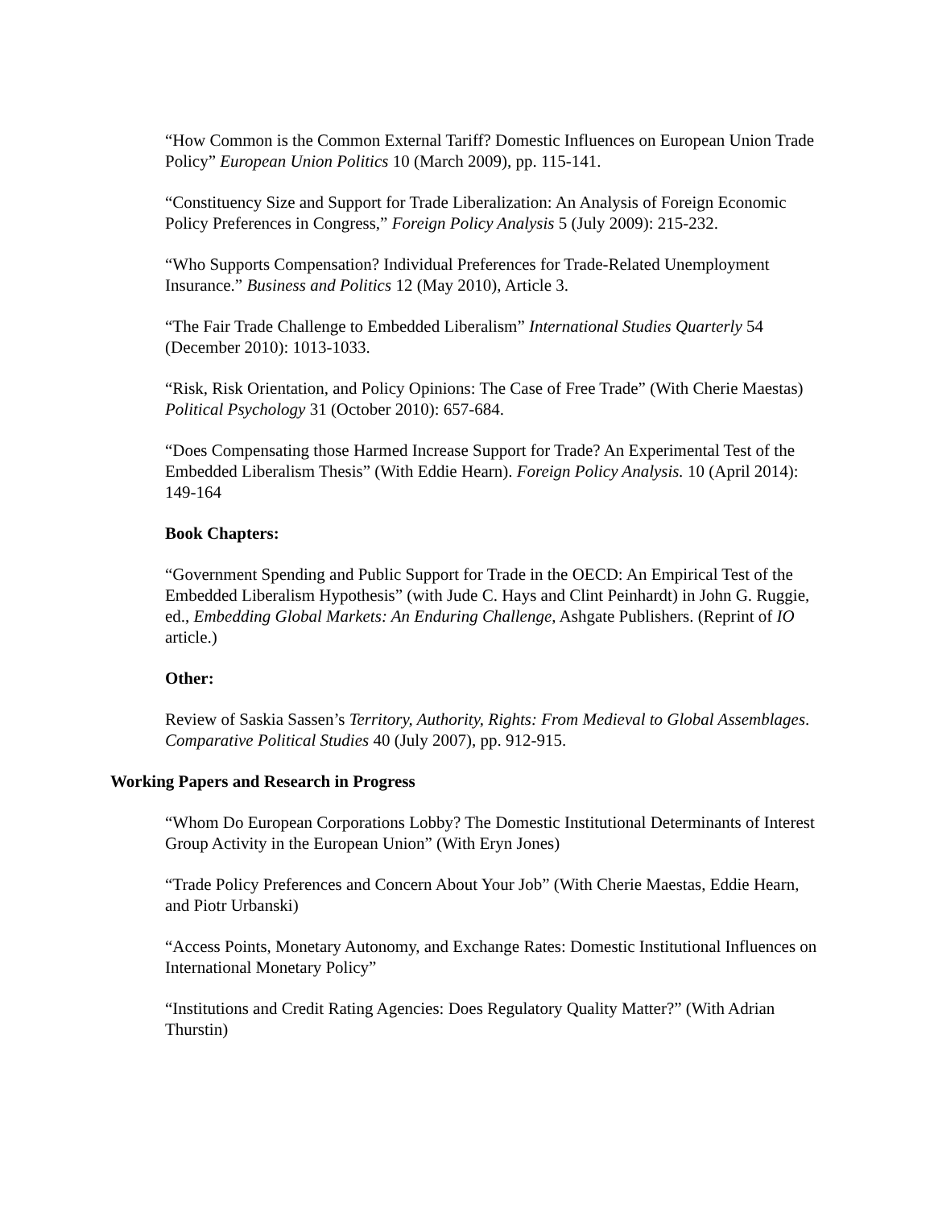“How Common is the Common External Tariff? Domestic Influences on European Union Trade Policy” European Union Politics 10 (March 2009), pp. 115-141.
“Constituency Size and Support for Trade Liberalization: An Analysis of Foreign Economic Policy Preferences in Congress,” Foreign Policy Analysis 5 (July 2009): 215-232.
“Who Supports Compensation? Individual Preferences for Trade-Related Unemployment Insurance.” Business and Politics 12 (May 2010), Article 3.
“The Fair Trade Challenge to Embedded Liberalism” International Studies Quarterly 54 (December 2010): 1013-1033.
“Risk, Risk Orientation, and Policy Opinions: The Case of Free Trade” (With Cherie Maestas) Political Psychology 31 (October 2010): 657-684.
“Does Compensating those Harmed Increase Support for Trade? An Experimental Test of the Embedded Liberalism Thesis” (With Eddie Hearn). Foreign Policy Analysis. 10 (April 2014): 149-164
Book Chapters:
“Government Spending and Public Support for Trade in the OECD: An Empirical Test of the Embedded Liberalism Hypothesis” (with Jude C. Hays and Clint Peinhardt) in John G. Ruggie, ed., Embedding Global Markets: An Enduring Challenge, Ashgate Publishers. (Reprint of IO article.)
Other:
Review of Saskia Sassen’s Territory, Authority, Rights: From Medieval to Global Assemblages. Comparative Political Studies 40 (July 2007), pp. 912-915.
Working Papers and Research in Progress
“Whom Do European Corporations Lobby? The Domestic Institutional Determinants of Interest Group Activity in the European Union” (With Eryn Jones)
“Trade Policy Preferences and Concern About Your Job” (With Cherie Maestas, Eddie Hearn, and Piotr Urbanski)
“Access Points, Monetary Autonomy, and Exchange Rates: Domestic Institutional Influences on International Monetary Policy”
“Institutions and Credit Rating Agencies: Does Regulatory Quality Matter?” (With Adrian Thurstin)